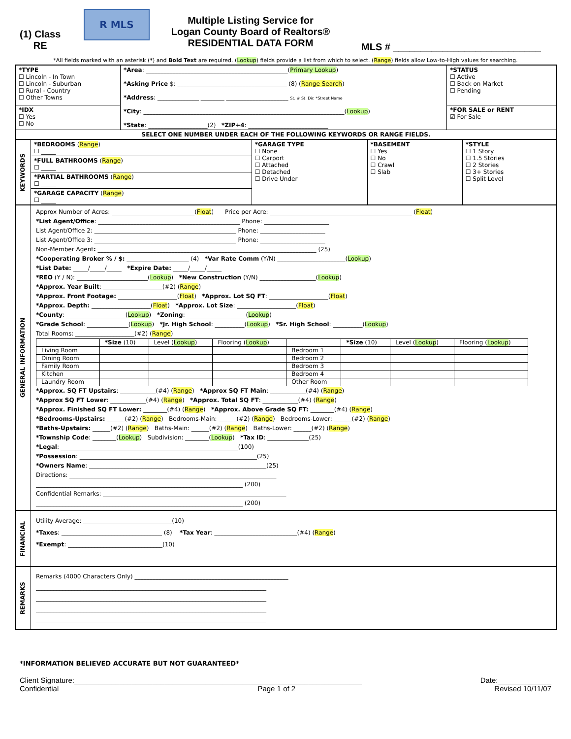(1) Class
RE
R MLS
Multiple Listing Service for
Logan County Board of Realtors®
RESIDENTIAL DATA FORM
MLS # ___________________________
*All fields marked with an asterisk (*) and Bold Text are required. (Lookup) fields provide a list from which to select. (Range) fields allow Low-to-High values for searching.
| *TYPE ☐ Lincoln - In Town ☐ Lincoln - Suburban ☐ Rural - Country ☐ Other Towns | *Area : ________________________________________________( Primary Lookup ) *Asking Price $: _____________________________________ (8) ( Range Search ) *Address : ______________ ________ _____________________ St. # St. Dir. *Street Name *City : ____________________________________________________________________( Lookup ) *State : ____________________(2) *ZIP+4 : ___________________________ | *STATUS ☐ Active ☐ Back on Market ☐ Pending |
| *IDX ☐ Yes ☐ No | | *FOR SALE or RENT ☑ For Sale |
| SELECT ONE NUMBER UNDER EACH OF THE FOLLOWING KEYWORDS OR RANGE FIELDS. | | |
| KEYWORDS | *BEDROOMS ( Range ) ☐ _____ | *GARAGE TYPE ☐ None ☐ Carport ☐ Attached ☐ Detached ☐ Drive Under | *BASEMENT ☐ Yes ☐ No ☐ Crawl ☐ Slab | *STYLE ☐ 1 Story ☐ 1.5 Stories ☐ 2 Stories ☐ 3+ Stories ☐ Split Level |
| | *FULL BATHROOMS ( Range ) ☐ _____ | | | |
| | *PARTIAL BATHROOMS ( Range ) ☐ _____ | | | |
| | *GARAGE CAPACITY ( Range ) ☐ _____ | | | |
| GENERAL INFORMATION | Approx Number of Acres: ____________________________( Float ) Price per Acre: ________________________________________________ ( Float ) *List Agent/Office : ________________________________________________ Phone: ______________________ List Agent/Office 2: ________________________________________________ Phone: ______________________ List Agent/Office 3: ________________________________________________ Phone: ______________________ Non-Member Agent : __________________________________________________________________________ (25) *Cooperating Broker % / $: _____________________ (4) *Var Rate Comm (Y/N) _______________________( Lookup ) *List Date: _____/_____/_____ *Expire Date: _____/_____/_____ *REO (Y / N): ________________________( Lookup ) *New Construction (Y/N) ___________________( Lookup ) *Approx. Year Built : ____________________(#2) ( Range ) *Approx. Front Footage: ____________________( Float ) *Approx. Lot SQ FT : ____________________( Float ) *Approx. Depth: ____________________( Float ) *Approx. Lot Size : ____________________( Float ) *County : ____________________( Lookup ) *Zoning : ____________________( Lookup ) *Grade School : ______________( Lookup ) *Jr. High School : __________( Lookup ) *Sr. High School : __________( Lookup ) Total Rooms: ____________________(#2) ( Range ) / / *Size (10) / Level ( Lookup ) / Flooring ( Lookup ) / / *Size (10) / Level ( Lookup ) / Flooring ( Lookup ) / / --- / --- / --- / --- / --- / --- / --- / --- / / Living Room / / / / Bedroom 1 / / / / / Dining Room / / / / Bedroom 2 / / / / / Family Room / / / / Bedroom 3 / / / / / Kitchen / / / / Bedroom 4 / / / / / Laundry Room / / / / Other Room / / / / *Approx. SQ FT Upstairs : ____________(#4) ( Range ) *Approx SQ FT Main : ____________(#4) ( Range ) *Approx SQ FT Lower : ____________(#4) ( Range ) *Approx. Total SQ FT : ____________(#4) ( Range ) *Approx. Finished SQ FT Lower: ________(#4) ( Range ) *Approx. Above Grade SQ FT: ________(#4) ( Range ) *Bedrooms-Upstairs: ______(#2) ( Range ) Bedrooms-Main: ______(#2) ( Range ) Bedrooms-Lower: ______(#2) ( Range ) *Baths-Upstairs: ______(#2) ( Range ) Baths-Main: ______(#2) ( Range ) Baths-Lower: ______(#2) ( Range ) *Township Code : ________( Lookup ) Subdivision: ________( Lookup ) *Tax ID : ______________(25) *Legal : ____________________________________________________________(100) *Possession : ____________________________________________________________(25) *Owners Name : ____________________________________________________________(25) Directions: ______________________________________________________________________ ______________________________________________________________________ (200) Confidential Remarks: ______________________________________________________________ ______________________________________________________________________ (200) |
| FINANCIAL | Utility Average: ______________________________(10) *Taxes : __________________________________ (8) *Tax Year : ____________________________(#4) ( Range ) *Exempt : ________________________________(10) |
| REMARKS | Remarks (4000 Characters Only) ____________________________________________________ ______________________________________________________________________________ ______________________________________________________________________________ ______________________________________________________________________________ ______________________________________________________________________________ |
*INFORMATION BELIEVED ACCURATE BUT NOT GUARANTEED*
Client Signature:______________________________________________________________________ Date:_____________
Confidential Page 1 of 2 Revised 10/11/07